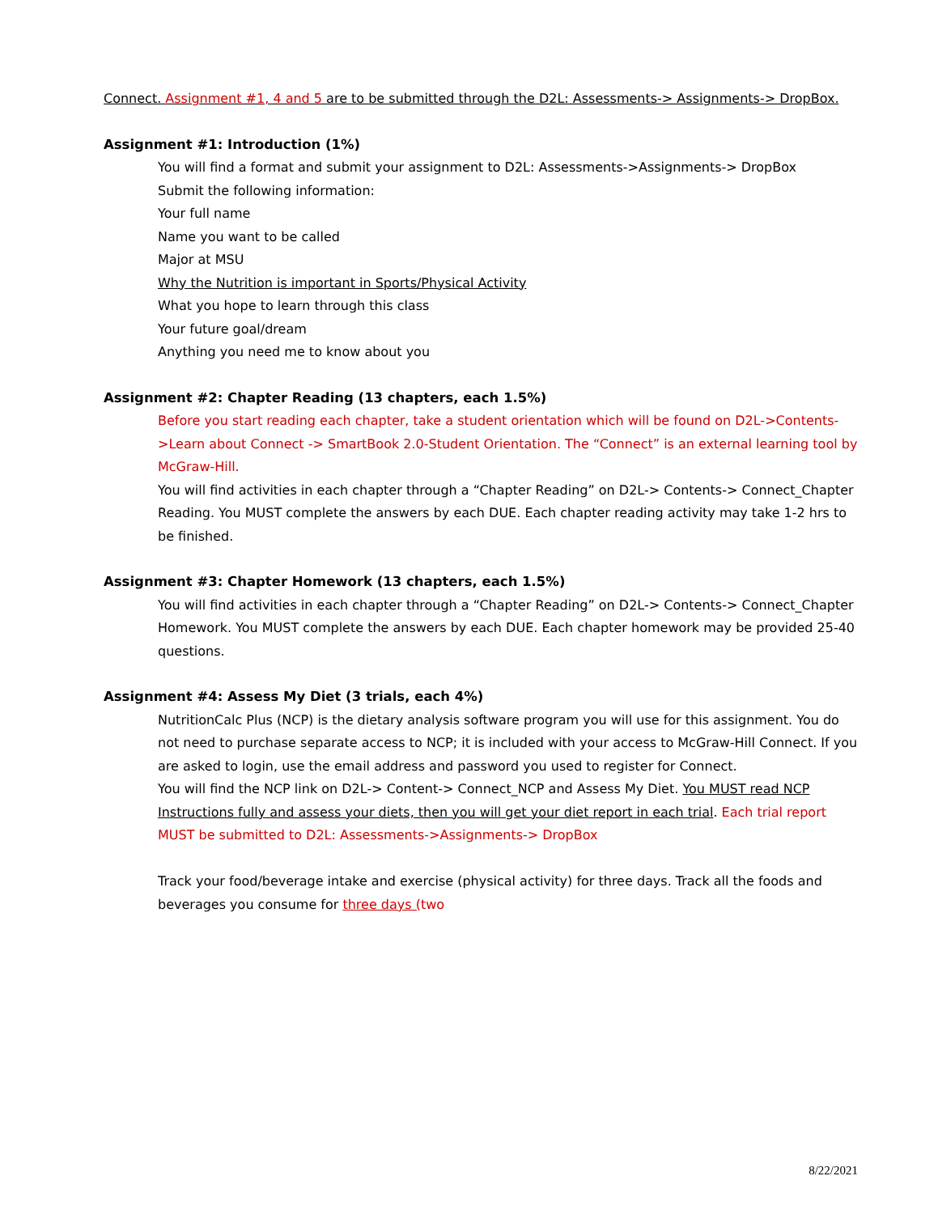Connect. Assignment #1, 4 and 5 are to be submitted through the D2L: Assessments-> Assignments-> DropBox.
Assignment #1: Introduction (1%)
You will find a format and submit your assignment to D2L: Assessments->Assignments-> DropBox
Submit the following information:
Your full name
Name you want to be called
Major at MSU
Why the Nutrition is important in Sports/Physical Activity
What you hope to learn through this class
Your future goal/dream
Anything you need me to know about you
Assignment #2: Chapter Reading (13 chapters, each 1.5%)
Before you start reading each chapter, take a student orientation which will be found on D2L->Contents->Learn about Connect -> SmartBook 2.0-Student Orientation. The “Connect” is an external learning tool by McGraw-Hill.
You will find activities in each chapter through a “Chapter Reading” on D2L-> Contents-> Connect_Chapter Reading. You MUST complete the answers by each DUE. Each chapter reading activity may take 1-2 hrs to be finished.
Assignment #3: Chapter Homework (13 chapters, each 1.5%)
You will find activities in each chapter through a “Chapter Reading” on D2L-> Contents-> Connect_Chapter Homework. You MUST complete the answers by each DUE. Each chapter homework may be provided 25-40 questions.
Assignment #4: Assess My Diet (3 trials, each 4%)
NutritionCalc Plus (NCP) is the dietary analysis software program you will use for this assignment. You do not need to purchase separate access to NCP; it is included with your access to McGraw-Hill Connect. If you are asked to login, use the email address and password you used to register for Connect.
You will find the NCP link on D2L-> Content-> Connect_NCP and Assess My Diet. You MUST read NCP Instructions fully and assess your diets, then you will get your diet report in each trial. Each trial report MUST be submitted to D2L: Assessments->Assignments-> DropBox
Track your food/beverage intake and exercise (physical activity) for three days. Track all the foods and beverages you consume for three days (two
8/22/2021